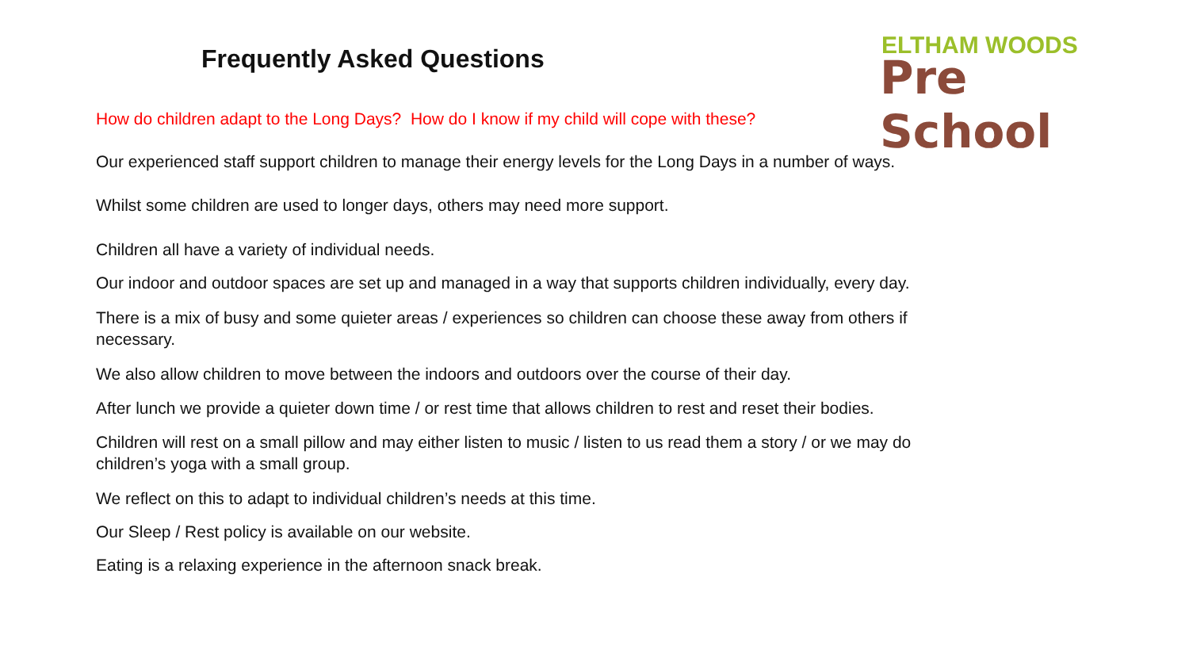Frequently Asked Questions
ELTHAM WOODS
Pre School
How do children adapt to the Long Days? How do I know if my child will cope with these?
Our experienced staff support children to manage their energy levels for the Long Days in a number of ways.
Whilst some children are used to longer days, others may need more support.
Children all have a variety of individual needs.
Our indoor and outdoor spaces are set up and managed in a way that supports children individually, every day.
There is a mix of busy and some quieter areas / experiences so children can choose these away from others if necessary.
We also allow children to move between the indoors and outdoors over the course of their day.
After lunch we provide a quieter down time / or rest time that allows children to rest and reset their bodies.
Children will rest on a small pillow and may either listen to music / listen to us read them a story / or we may do children’s yoga with a small group.
We reflect on this to adapt to individual children’s needs at this time.
Our Sleep / Rest policy is available on our website.
Eating is a relaxing experience in the afternoon snack break.